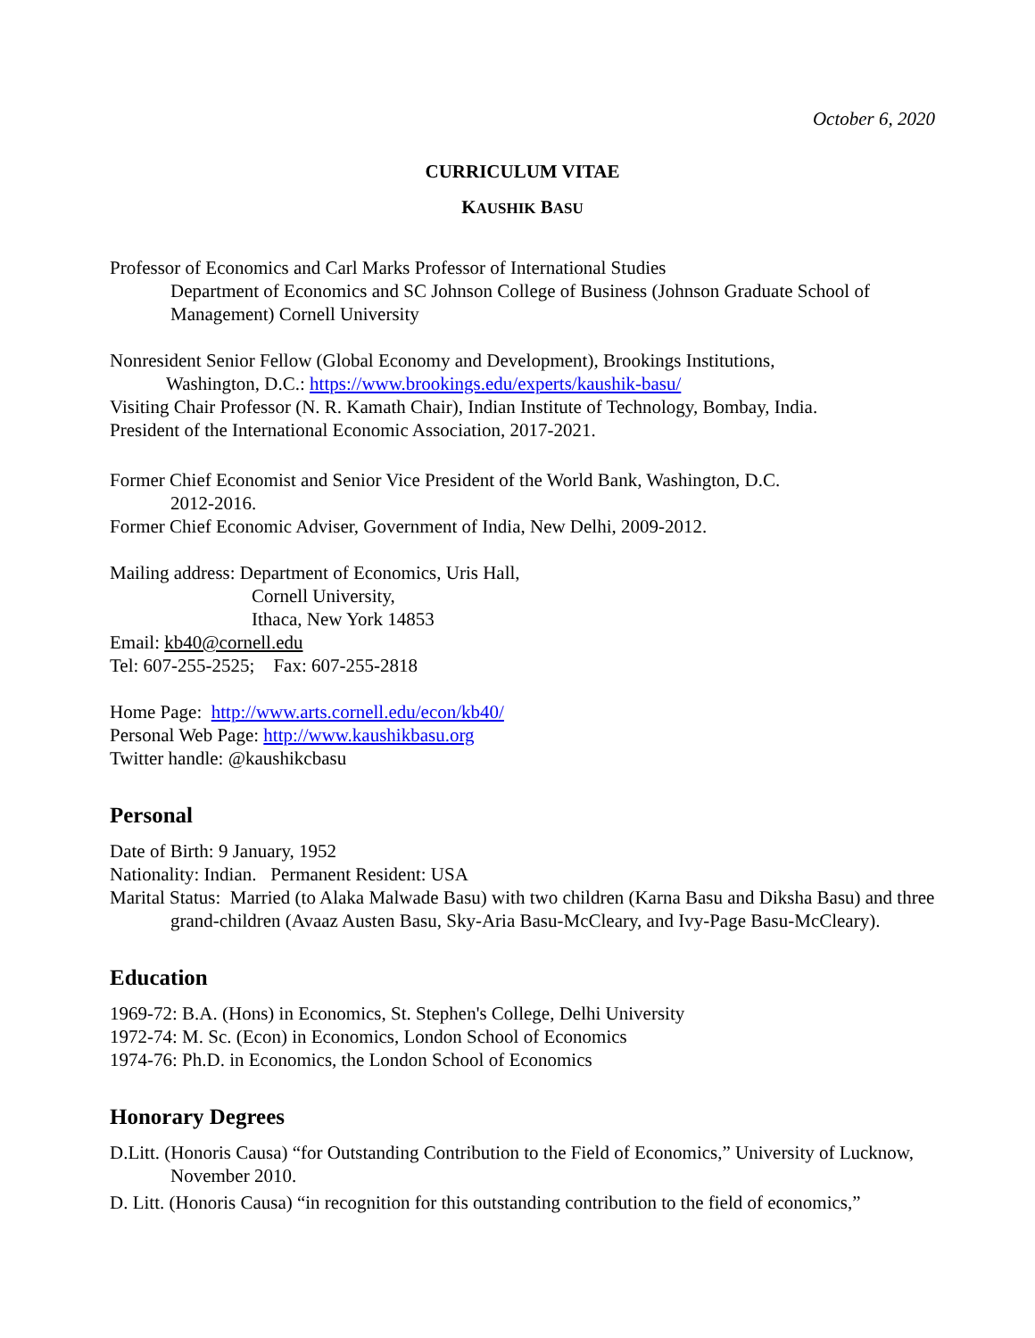October 6, 2020
CURRICULUM VITAE
KAUSHIK BASU
Professor of Economics and Carl Marks Professor of International Studies
Department of Economics and SC Johnson College of Business (Johnson Graduate School of Management) Cornell University
Nonresident Senior Fellow (Global Economy and Development), Brookings Institutions,
Washington, D.C.: https://www.brookings.edu/experts/kaushik-basu/
Visiting Chair Professor (N. R. Kamath Chair), Indian Institute of Technology, Bombay, India.
President of the International Economic Association, 2017-2021.
Former Chief Economist and Senior Vice President of the World Bank, Washington, D.C.
2012-2016.
Former Chief Economic Adviser, Government of India, New Delhi, 2009-2012.
Mailing address: Department of Economics, Uris Hall,
Cornell University,
Ithaca, New York 14853
Email: kb40@cornell.edu
Tel: 607-255-2525; Fax: 607-255-2818
Home Page: http://www.arts.cornell.edu/econ/kb40/
Personal Web Page: http://www.kaushikbasu.org
Twitter handle: @kaushikcbasu
Personal
Date of Birth: 9 January, 1952
Nationality: Indian. Permanent Resident: USA
Marital Status: Married (to Alaka Malwade Basu) with two children (Karna Basu and Diksha Basu) and three grand-children (Avaaz Austen Basu, Sky-Aria Basu-McCleary, and Ivy-Page Basu-McCleary).
Education
1969-72: B.A. (Hons) in Economics, St. Stephen's College, Delhi University
1972-74: M. Sc. (Econ) in Economics, London School of Economics
1974-76: Ph.D. in Economics, the London School of Economics
Honorary Degrees
D.Litt. (Honoris Causa) “for Outstanding Contribution to the Field of Economics,” University of Lucknow, November 2010.
D. Litt. (Honoris Causa) “in recognition for this outstanding contribution to the field of economics,”